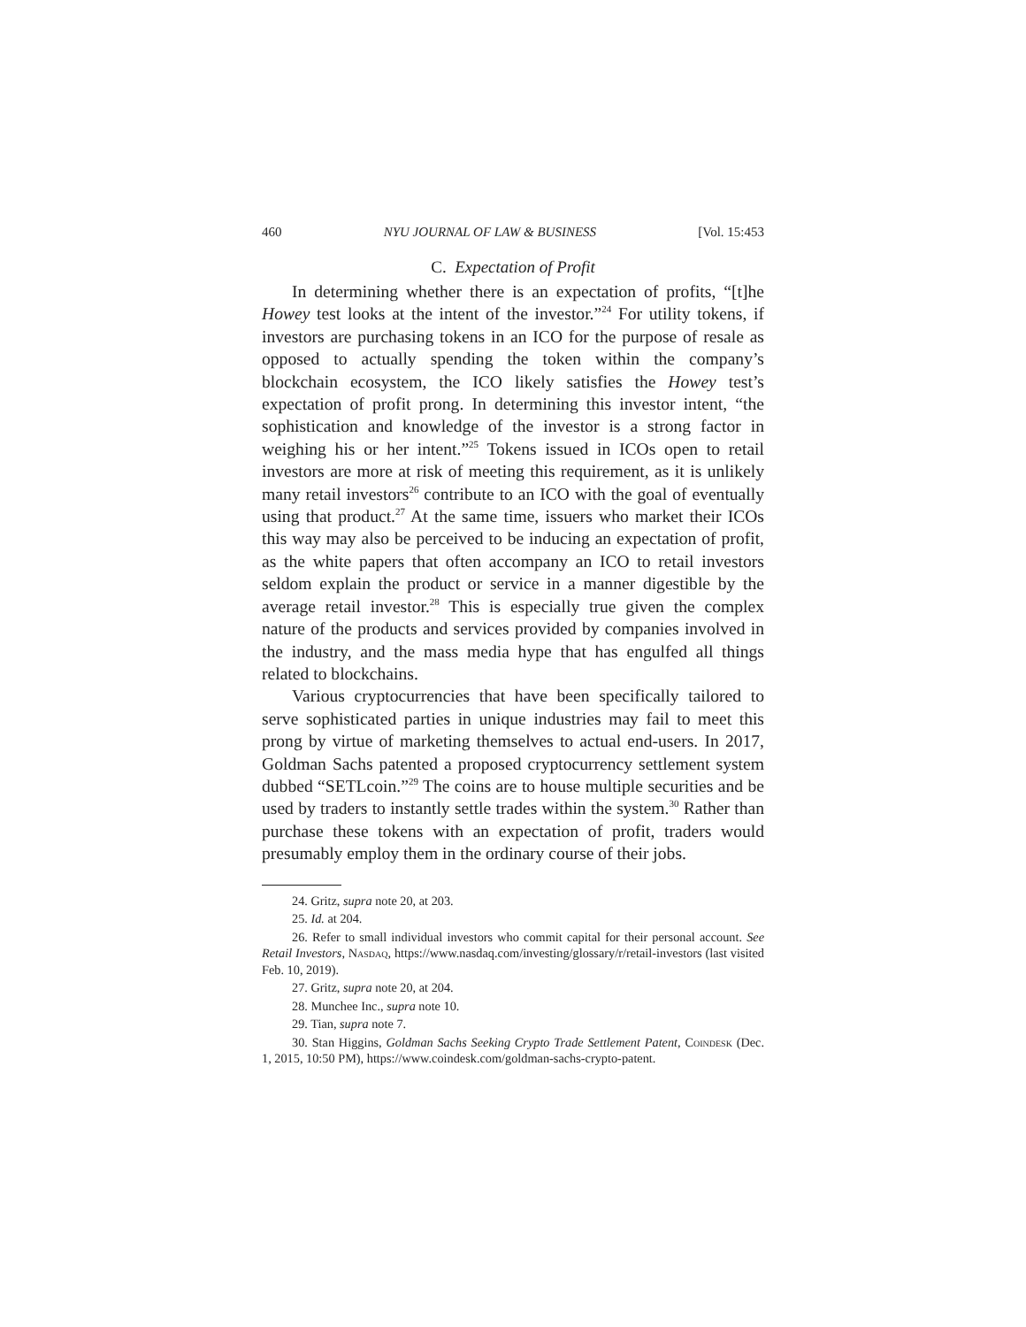460 NYU JOURNAL OF LAW & BUSINESS [Vol. 15:453
C. Expectation of Profit
In determining whether there is an expectation of profits, “[t]he Howey test looks at the intent of the investor.”<sup>24</sup> For utility tokens, if investors are purchasing tokens in an ICO for the purpose of resale as opposed to actually spending the token within the company’s blockchain ecosystem, the ICO likely satisfies the Howey test’s expectation of profit prong. In determining this investor intent, “the sophistication and knowledge of the investor is a strong factor in weighing his or her intent.”<sup>25</sup> Tokens issued in ICOs open to retail investors are more at risk of meeting this requirement, as it is unlikely many retail investors<sup>26</sup> contribute to an ICO with the goal of eventually using that product.<sup>27</sup> At the same time, issuers who market their ICOs this way may also be perceived to be inducing an expectation of profit, as the white papers that often accompany an ICO to retail investors seldom explain the product or service in a manner digestible by the average retail investor.<sup>28</sup> This is especially true given the complex nature of the products and services provided by companies involved in the industry, and the mass media hype that has engulfed all things related to blockchains.
Various cryptocurrencies that have been specifically tailored to serve sophisticated parties in unique industries may fail to meet this prong by virtue of marketing themselves to actual end-users. In 2017, Goldman Sachs patented a proposed cryptocurrency settlement system dubbed “SETLcoin.”<sup>29</sup> The coins are to house multiple securities and be used by traders to instantly settle trades within the system.<sup>30</sup> Rather than purchase these tokens with an expectation of profit, traders would presumably employ them in the ordinary course of their jobs.
24. Gritz, supra note 20, at 203.
25. Id. at 204.
26. Refer to small individual investors who commit capital for their personal account. See Retail Investors, Nasdaq, https://www.nasdaq.com/investing/glossary/r/retail-investors (last visited Feb. 10, 2019).
27. Gritz, supra note 20, at 204.
28. Munchee Inc., supra note 10.
29. Tian, supra note 7.
30. Stan Higgins, Goldman Sachs Seeking Crypto Trade Settlement Patent, Coindesk (Dec. 1, 2015, 10:50 PM), https://www.coindesk.com/goldman-sachs-crypto-patent.